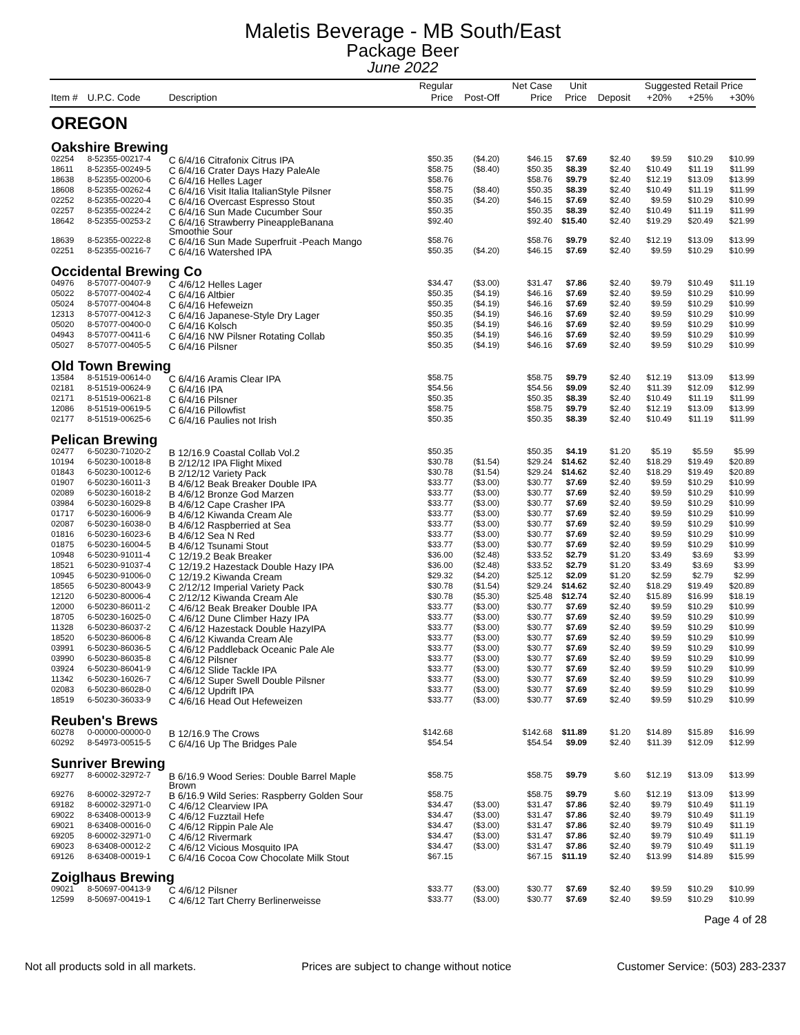Maletis Beverage - MB South/East
Package Beer
June 2022
| | | | Regular | | Net Case | Unit | | Suggested Retail Price | | |
| --- | --- | --- | --- | --- | --- | --- | --- | --- | --- | --- |
| Item # | U.P.C. Code | Description | Price | Post-Off | Price | Price | Deposit | +20% | +25% | +30% |
| OREGON | | | | | | | | | | |
| Oakshire Brewing | | | | | | | | | | |
| 02254 | 8-52355-00217-4 | C 6/4/16 Citrafonix Citrus IPA | $50.35 | ($4.20) | $46.15 | $7.69 | $2.40 | $9.59 | $10.29 | $10.99 |
| 18611 | 8-52355-00249-5 | C 6/4/16 Crater Days Hazy PaleAle | $58.75 | ($8.40) | $50.35 | $8.39 | $2.40 | $10.49 | $11.19 | $11.99 |
| 18638 | 8-52355-00200-6 | C 6/4/16 Helles Lager | $58.76 | | $58.76 | $9.79 | $2.40 | $12.19 | $13.09 | $13.99 |
| 18608 | 8-52355-00262-4 | C 6/4/16 Visit Italia ItalianStyle Pilsner | $58.75 | ($8.40) | $50.35 | $8.39 | $2.40 | $10.49 | $11.19 | $11.99 |
| 02252 | 8-52355-00220-4 | C 6/4/16 Overcast Espresso Stout | $50.35 | ($4.20) | $46.15 | $7.69 | $2.40 | $9.59 | $10.29 | $10.99 |
| 02257 | 8-52355-00224-2 | C 6/4/16 Sun Made Cucumber Sour | $50.35 | | $50.35 | $8.39 | $2.40 | $10.49 | $11.19 | $11.99 |
| 18642 | 8-52355-00253-2 | C 6/4/16 Strawberry PineappleBanana Smoothie Sour | $92.40 | | $92.40 | $15.40 | $2.40 | $19.29 | $20.49 | $21.99 |
| 18639 | 8-52355-00222-8 | C 6/4/16 Sun Made Superfruit -Peach Mango | $58.76 | | $58.76 | $9.79 | $2.40 | $12.19 | $13.09 | $13.99 |
| 02251 | 8-52355-00216-7 | C 6/4/16 Watershed IPA | $50.35 | ($4.20) | $46.15 | $7.69 | $2.40 | $9.59 | $10.29 | $10.99 |
| Occidental Brewing Co | | | | | | | | | | |
| 04976 | 8-57077-00407-9 | C 4/6/12 Helles Lager | $34.47 | ($3.00) | $31.47 | $7.86 | $2.40 | $9.79 | $10.49 | $11.19 |
| 05022 | 8-57077-00402-4 | C 6/4/16 Altbier | $50.35 | ($4.19) | $46.16 | $7.69 | $2.40 | $9.59 | $10.29 | $10.99 |
| 05024 | 8-57077-00404-8 | C 6/4/16 Hefeweizn | $50.35 | ($4.19) | $46.16 | $7.69 | $2.40 | $9.59 | $10.29 | $10.99 |
| 12313 | 8-57077-00412-3 | C 6/4/16 Japanese-Style Dry Lager | $50.35 | ($4.19) | $46.16 | $7.69 | $2.40 | $9.59 | $10.29 | $10.99 |
| 05020 | 8-57077-00400-0 | C 6/4/16 Kolsch | $50.35 | ($4.19) | $46.16 | $7.69 | $2.40 | $9.59 | $10.29 | $10.99 |
| 04943 | 8-57077-00411-6 | C 6/4/16 NW Pilsner Rotating Collab | $50.35 | ($4.19) | $46.16 | $7.69 | $2.40 | $9.59 | $10.29 | $10.99 |
| 05027 | 8-57077-00405-5 | C 6/4/16 Pilsner | $50.35 | ($4.19) | $46.16 | $7.69 | $2.40 | $9.59 | $10.29 | $10.99 |
| Old Town Brewing | | | | | | | | | | |
| 13584 | 8-51519-00614-0 | C 6/4/16 Aramis Clear IPA | $58.75 | | $58.75 | $9.79 | $2.40 | $12.19 | $13.09 | $13.99 |
| 02181 | 8-51519-00624-9 | C 6/4/16 IPA | $54.56 | | $54.56 | $9.09 | $2.40 | $11.39 | $12.09 | $12.99 |
| 02171 | 8-51519-00621-8 | C 6/4/16 Pilsner | $50.35 | | $50.35 | $8.39 | $2.40 | $10.49 | $11.19 | $11.99 |
| 12086 | 8-51519-00619-5 | C 6/4/16 Pillowfist | $58.75 | | $58.75 | $9.79 | $2.40 | $12.19 | $13.09 | $13.99 |
| 02177 | 8-51519-00625-6 | C 6/4/16 Paulies not Irish | $50.35 | | $50.35 | $8.39 | $2.40 | $10.49 | $11.19 | $11.99 |
| Pelican Brewing | | | | | | | | | | |
| 02477 | 6-50230-71020-2 | B 12/16.9 Coastal Collab Vol.2 | $50.35 | | $50.35 | $4.19 | $1.20 | $5.19 | $5.59 | $5.99 |
| 10194 | 6-50230-10018-8 | B 2/12/12 IPA Flight Mixed | $30.78 | ($1.54) | $29.24 | $14.62 | $2.40 | $18.29 | $19.49 | $20.89 |
| 01843 | 6-50230-10012-6 | B 2/12/12 Variety Pack | $30.78 | ($1.54) | $29.24 | $14.62 | $2.40 | $18.29 | $19.49 | $20.89 |
| 01907 | 6-50230-16011-3 | B 4/6/12 Beak Breaker Double IPA | $33.77 | ($3.00) | $30.77 | $7.69 | $2.40 | $9.59 | $10.29 | $10.99 |
| 02089 | 6-50230-16018-2 | B 4/6/12 Bronze God Marzen | $33.77 | ($3.00) | $30.77 | $7.69 | $2.40 | $9.59 | $10.29 | $10.99 |
| 03984 | 6-50230-16029-8 | B 4/6/12 Cape Crasher IPA | $33.77 | ($3.00) | $30.77 | $7.69 | $2.40 | $9.59 | $10.29 | $10.99 |
| 01717 | 6-50230-16006-9 | B 4/6/12 Kiwanda Cream Ale | $33.77 | ($3.00) | $30.77 | $7.69 | $2.40 | $9.59 | $10.29 | $10.99 |
| 02087 | 6-50230-16038-0 | B 4/6/12 Raspberried at Sea | $33.77 | ($3.00) | $30.77 | $7.69 | $2.40 | $9.59 | $10.29 | $10.99 |
| 01816 | 6-50230-16023-6 | B 4/6/12 Sea N Red | $33.77 | ($3.00) | $30.77 | $7.69 | $2.40 | $9.59 | $10.29 | $10.99 |
| 01875 | 6-50230-16004-5 | B 4/6/12 Tsunami Stout | $33.77 | ($3.00) | $30.77 | $7.69 | $2.40 | $9.59 | $10.29 | $10.99 |
| 10948 | 6-50230-91011-4 | C 12/19.2 Beak Breaker | $36.00 | ($2.48) | $33.52 | $2.79 | $1.20 | $3.49 | $3.69 | $3.99 |
| 18521 | 6-50230-91037-4 | C 12/19.2 Hazestack Double Hazy IPA | $36.00 | ($2.48) | $33.52 | $2.79 | $1.20 | $3.49 | $3.69 | $3.99 |
| 10945 | 6-50230-91006-0 | C 12/19.2 Kiwanda Cream | $29.32 | ($4.20) | $25.12 | $2.09 | $1.20 | $2.59 | $2.79 | $2.99 |
| 18565 | 6-50230-80043-9 | C 2/12/12 Imperial Variety Pack | $30.78 | ($1.54) | $29.24 | $14.62 | $2.40 | $18.29 | $19.49 | $20.89 |
| 12120 | 6-50230-80006-4 | C 2/12/12 Kiwanda Cream Ale | $30.78 | ($5.30) | $25.48 | $12.74 | $2.40 | $15.89 | $16.99 | $18.19 |
| 12000 | 6-50230-86011-2 | C 4/6/12 Beak Breaker Double IPA | $33.77 | ($3.00) | $30.77 | $7.69 | $2.40 | $9.59 | $10.29 | $10.99 |
| 18705 | 6-50230-16025-0 | C 4/6/12 Dune Climber Hazy IPA | $33.77 | ($3.00) | $30.77 | $7.69 | $2.40 | $9.59 | $10.29 | $10.99 |
| 11328 | 6-50230-86037-2 | C 4/6/12 Hazestack Double HazyIPA | $33.77 | ($3.00) | $30.77 | $7.69 | $2.40 | $9.59 | $10.29 | $10.99 |
| 18520 | 6-50230-86006-8 | C 4/6/12 Kiwanda Cream Ale | $33.77 | ($3.00) | $30.77 | $7.69 | $2.40 | $9.59 | $10.29 | $10.99 |
| 03991 | 6-50230-86036-5 | C 4/6/12 Paddleback Oceanic Pale Ale | $33.77 | ($3.00) | $30.77 | $7.69 | $2.40 | $9.59 | $10.29 | $10.99 |
| 03990 | 6-50230-86035-8 | C 4/6/12 Pilsner | $33.77 | ($3.00) | $30.77 | $7.69 | $2.40 | $9.59 | $10.29 | $10.99 |
| 03924 | 6-50230-86041-9 | C 4/6/12 Slide Tackle IPA | $33.77 | ($3.00) | $30.77 | $7.69 | $2.40 | $9.59 | $10.29 | $10.99 |
| 11342 | 6-50230-16026-7 | C 4/6/12 Super Swell Double Pilsner | $33.77 | ($3.00) | $30.77 | $7.69 | $2.40 | $9.59 | $10.29 | $10.99 |
| 02083 | 6-50230-86028-0 | C 4/6/12 Updrift IPA | $33.77 | ($3.00) | $30.77 | $7.69 | $2.40 | $9.59 | $10.29 | $10.99 |
| 18519 | 6-50230-36033-9 | C 4/6/16 Head Out Hefeweizen | $33.77 | ($3.00) | $30.77 | $7.69 | $2.40 | $9.59 | $10.29 | $10.99 |
| Reuben's Brews | | | | | | | | | | |
| 60278 | 0-00000-00000-0 | B 12/16.9 The Crows | $142.68 | | $142.68 | $11.89 | $1.20 | $14.89 | $15.89 | $16.99 |
| 60292 | 8-54973-00515-5 | C 6/4/16 Up The Bridges Pale | $54.54 | | $54.54 | $9.09 | $2.40 | $11.39 | $12.09 | $12.99 |
| Sunriver Brewing | | | | | | | | | | |
| 69277 | 8-60002-32972-7 | B 6/16.9 Wood Series: Double Barrel Maple Brown | $58.75 | | $58.75 | $9.79 | $.60 | $12.19 | $13.09 | $13.99 |
| 69276 | 8-60002-32972-7 | B 6/16.9 Wild Series: Raspberry Golden Sour | $58.75 | | $58.75 | $9.79 | $.60 | $12.19 | $13.09 | $13.99 |
| 69182 | 8-60002-32971-0 | C 4/6/12 Clearview IPA | $34.47 | ($3.00) | $31.47 | $7.86 | $2.40 | $9.79 | $10.49 | $11.19 |
| 69022 | 8-63408-00013-9 | C 4/6/12 Fuzztail Hefe | $34.47 | ($3.00) | $31.47 | $7.86 | $2.40 | $9.79 | $10.49 | $11.19 |
| 69021 | 8-63408-00016-0 | C 4/6/12 Rippin Pale Ale | $34.47 | ($3.00) | $31.47 | $7.86 | $2.40 | $9.79 | $10.49 | $11.19 |
| 69205 | 8-60002-32971-0 | C 4/6/12 Rivermark | $34.47 | ($3.00) | $31.47 | $7.86 | $2.40 | $9.79 | $10.49 | $11.19 |
| 69023 | 8-63408-00012-2 | C 4/6/12 Vicious Mosquito IPA | $34.47 | ($3.00) | $31.47 | $7.86 | $2.40 | $9.79 | $10.49 | $11.19 |
| 69126 | 8-63408-00019-1 | C 6/4/16 Cocoa Cow Chocolate Milk Stout | $67.15 | | $67.15 | $11.19 | $2.40 | $13.99 | $14.89 | $15.99 |
| Zoiglhaus Brewing | | | | | | | | | | |
| 09021 | 8-50697-00413-9 | C 4/6/12 Pilsner | $33.77 | ($3.00) | $30.77 | $7.69 | $2.40 | $9.59 | $10.29 | $10.99 |
| 12599 | 8-50697-00419-1 | C 4/6/12 Tart Cherry Berlinerweisse | $33.77 | ($3.00) | $30.77 | $7.69 | $2.40 | $9.59 | $10.29 | $10.99 |
Page 4 of 28
Not all products sold in all markets. Prices are subject to change without notice Customer Service: (503) 283-2337